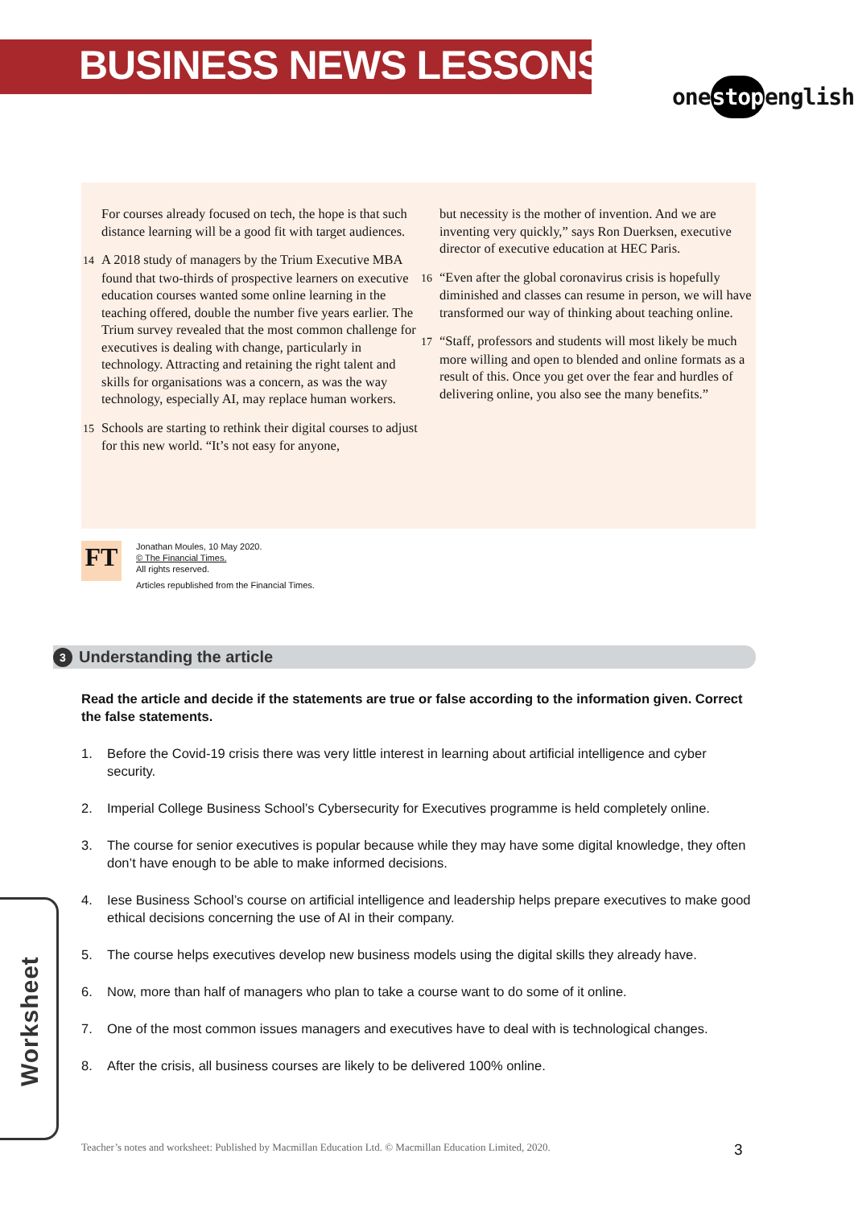BUSINESS NEWS LESSONS
onestopenglish
For courses already focused on tech, the hope is that such distance learning will be a good fit with target audiences.
14 A 2018 study of managers by the Trium Executive MBA found that two-thirds of prospective learners on executive education courses wanted some online learning in the teaching offered, double the number five years earlier. The Trium survey revealed that the most common challenge for executives is dealing with change, particularly in technology. Attracting and retaining the right talent and skills for organisations was a concern, as was the way technology, especially AI, may replace human workers.
15 Schools are starting to rethink their digital courses to adjust for this new world. “It’s not easy for anyone,
but necessity is the mother of invention. And we are inventing very quickly,” says Ron Duerksen, executive director of executive education at HEC Paris.
16 “Even after the global coronavirus crisis is hopefully diminished and classes can resume in person, we will have transformed our way of thinking about teaching online.
17 “Staff, professors and students will most likely be much more willing and open to blended and online formats as a result of this. Once you get over the fear and hurdles of delivering online, you also see the many benefits.”
FT
Jonathan Moules, 10 May 2020.
© The Financial Times.
All rights reserved.
Articles republished from the Financial Times.
3 Understanding the article
Read the article and decide if the statements are true or false according to the information given. Correct the false statements.
1. Before the Covid-19 crisis there was very little interest in learning about artificial intelligence and cyber security.
2. Imperial College Business School’s Cybersecurity for Executives programme is held completely online.
3. The course for senior executives is popular because while they may have some digital knowledge, they often don’t have enough to be able to make informed decisions.
4. Iese Business School’s course on artificial intelligence and leadership helps prepare executives to make good ethical decisions concerning the use of AI in their company.
5. The course helps executives develop new business models using the digital skills they already have.
6. Now, more than half of managers who plan to take a course want to do some of it online.
7. One of the most common issues managers and executives have to deal with is technological changes.
8. After the crisis, all business courses are likely to be delivered 100% online.
Worksheet
Teacher’s notes and worksheet: Published by Macmillan Education Ltd. © Macmillan Education Limited, 2020.
3